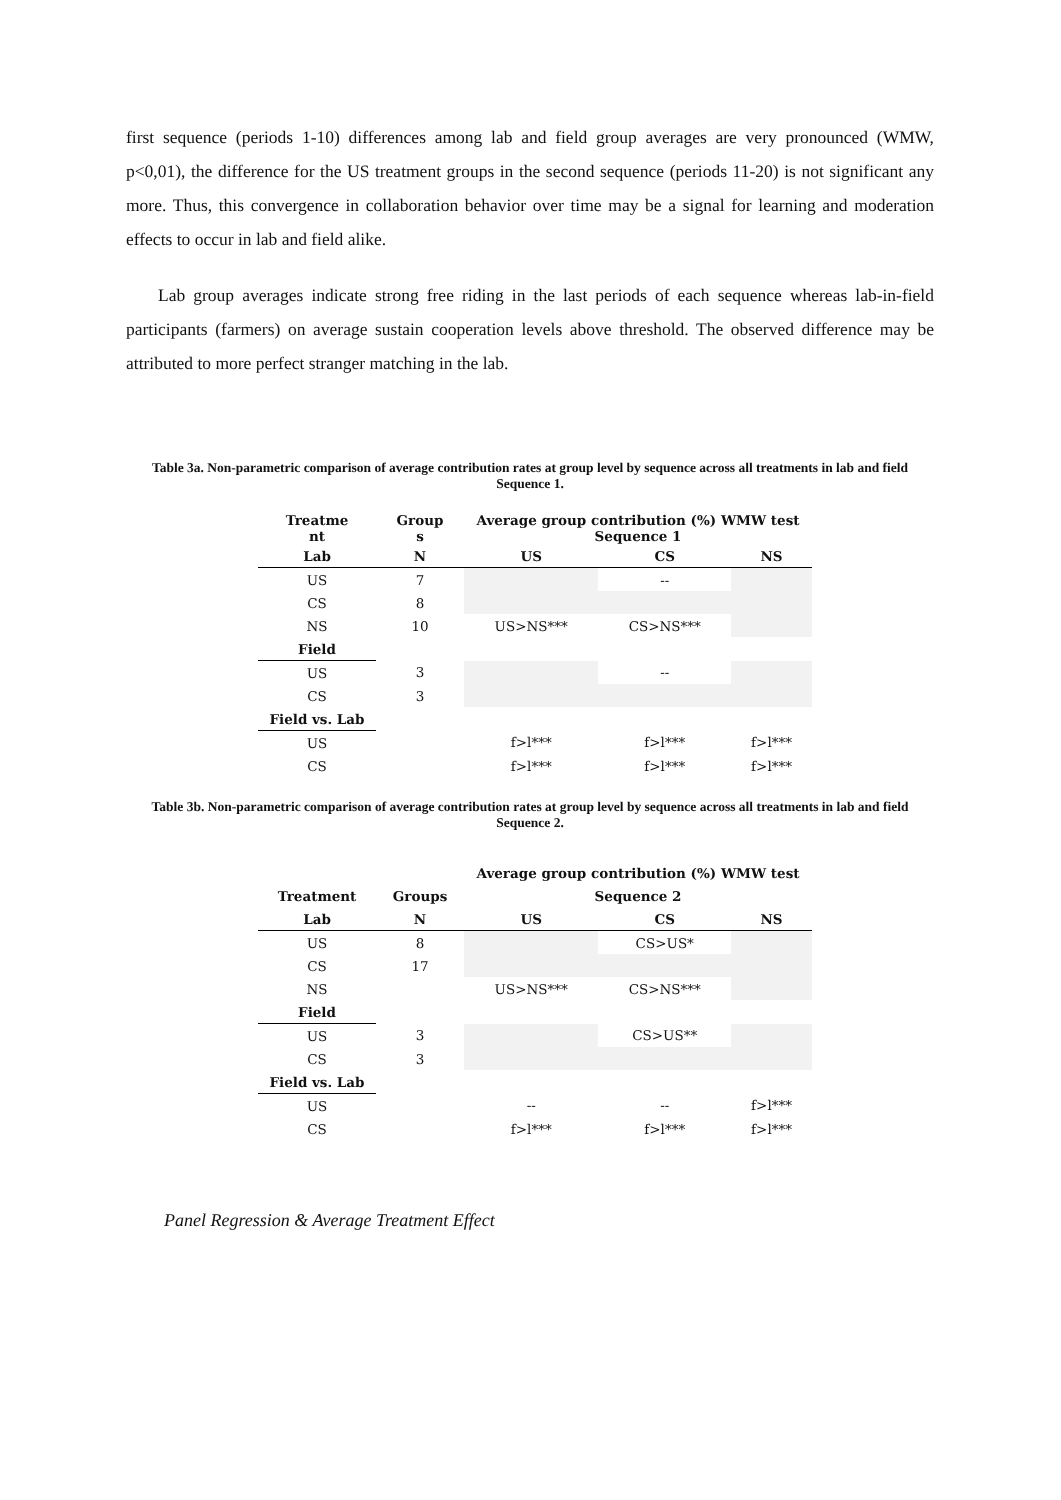first sequence (periods 1-10) differences among lab and field group averages are very pronounced (WMW, p<0,01), the difference for the US treatment groups in the second sequence (periods 11-20) is not significant any more. Thus, this convergence in collaboration behavior over time may be a signal for learning and moderation effects to occur in lab and field alike.
Lab group averages indicate strong free riding in the last periods of each sequence whereas lab-in-field participants (farmers) on average sustain cooperation levels above threshold. The observed difference may be attributed to more perfect stranger matching in the lab.
Table 3a. Non-parametric comparison of average contribution rates at group level by sequence across all treatments in lab and field Sequence 1.
| Treatme nt | Group s | Average group contribution (%) WMW test Sequence 1 | | |
| --- | --- | --- | --- | --- |
| Lab | N | US | CS | NS |
| US | 7 | | -- | |
| CS | 8 | | | |
| NS | 10 | US>NS*** | CS>NS*** | |
| Field | | | | |
| US | 3 | | -- | |
| CS | 3 | | | |
| Field vs. Lab | | | | |
| US | | f>l*** | f>l*** | f>l*** |
| CS | | f>l*** | f>l*** | f>l*** |
Table 3b. Non-parametric comparison of average contribution rates at group level by sequence across all treatments in lab and field Sequence 2.
| | | Average group contribution (%) WMW test | | |
| --- | --- | --- | --- | --- |
| Treatment | Groups | Sequence 2 | | |
| Lab | N | US | CS | NS |
| US | 8 | | CS>US* | |
| CS | 17 | | | |
| NS | | US>NS*** | CS>NS*** | |
| Field | | | | |
| US | 3 | | CS>US** | |
| CS | 3 | | | |
| Field vs. Lab | | | | |
| US | | -- | -- | f>l*** |
| CS | | f>l*** | f>l*** | f>l*** |
Panel Regression & Average Treatment Effect